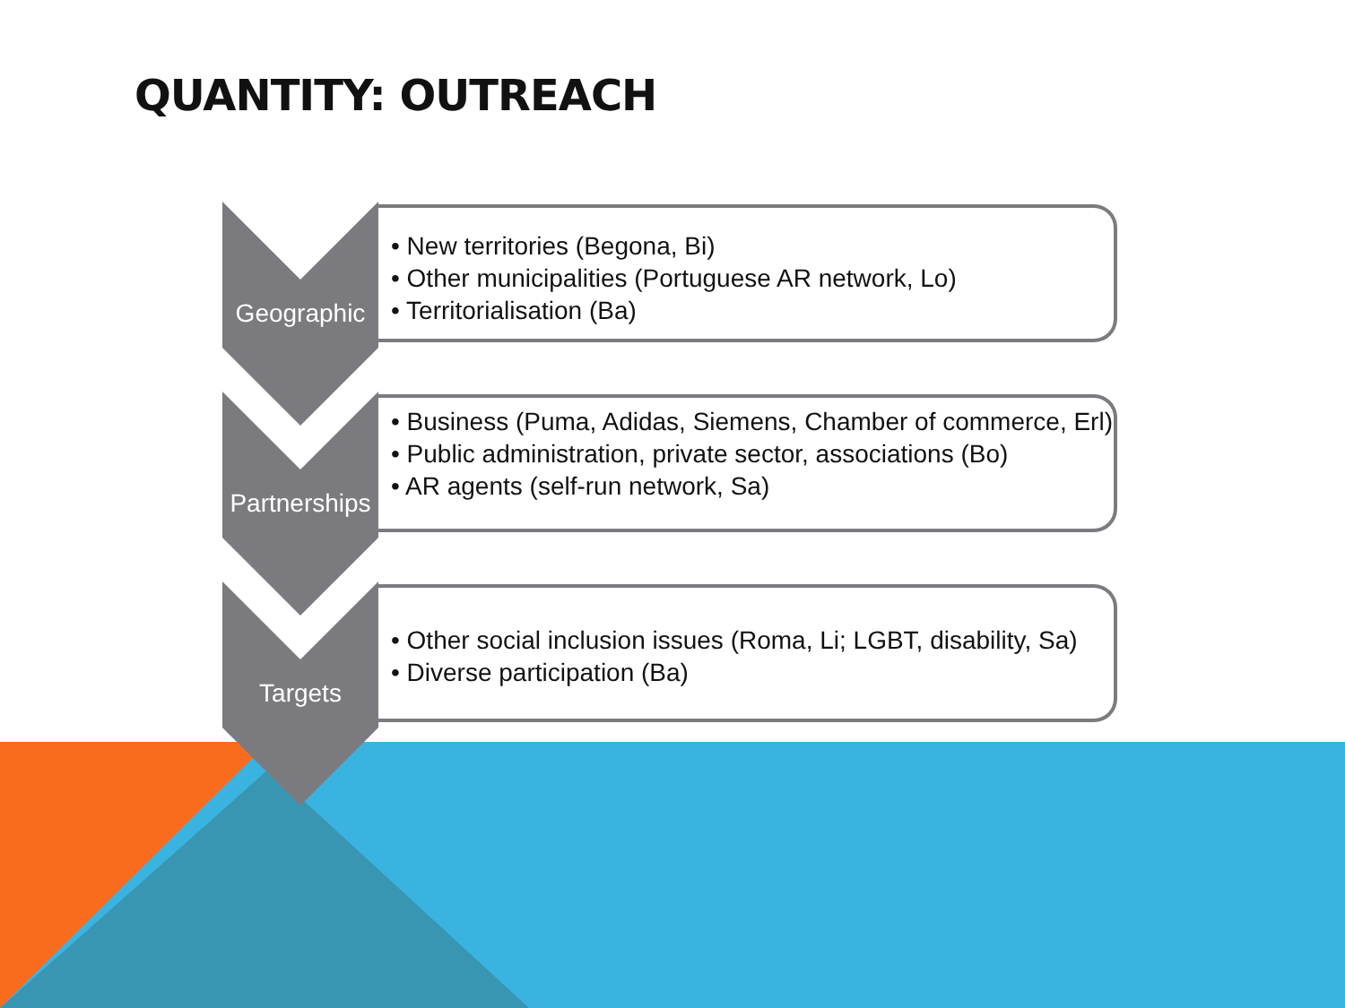QUANTITY: OUTREACH
Geographic
• New territories (Begona, Bi)
• Other municipalities (Portuguese AR network, Lo)
• Territorialisation (Ba)
Partnerships
• Business (Puma, Adidas, Siemens, Chamber of commerce, Erl)
• Public administration, private sector, associations (Bo)
• AR agents (self-run network, Sa)
Targets
• Other social inclusion issues (Roma, Li; LGBT, disability, Sa)
• Diverse participation (Ba)